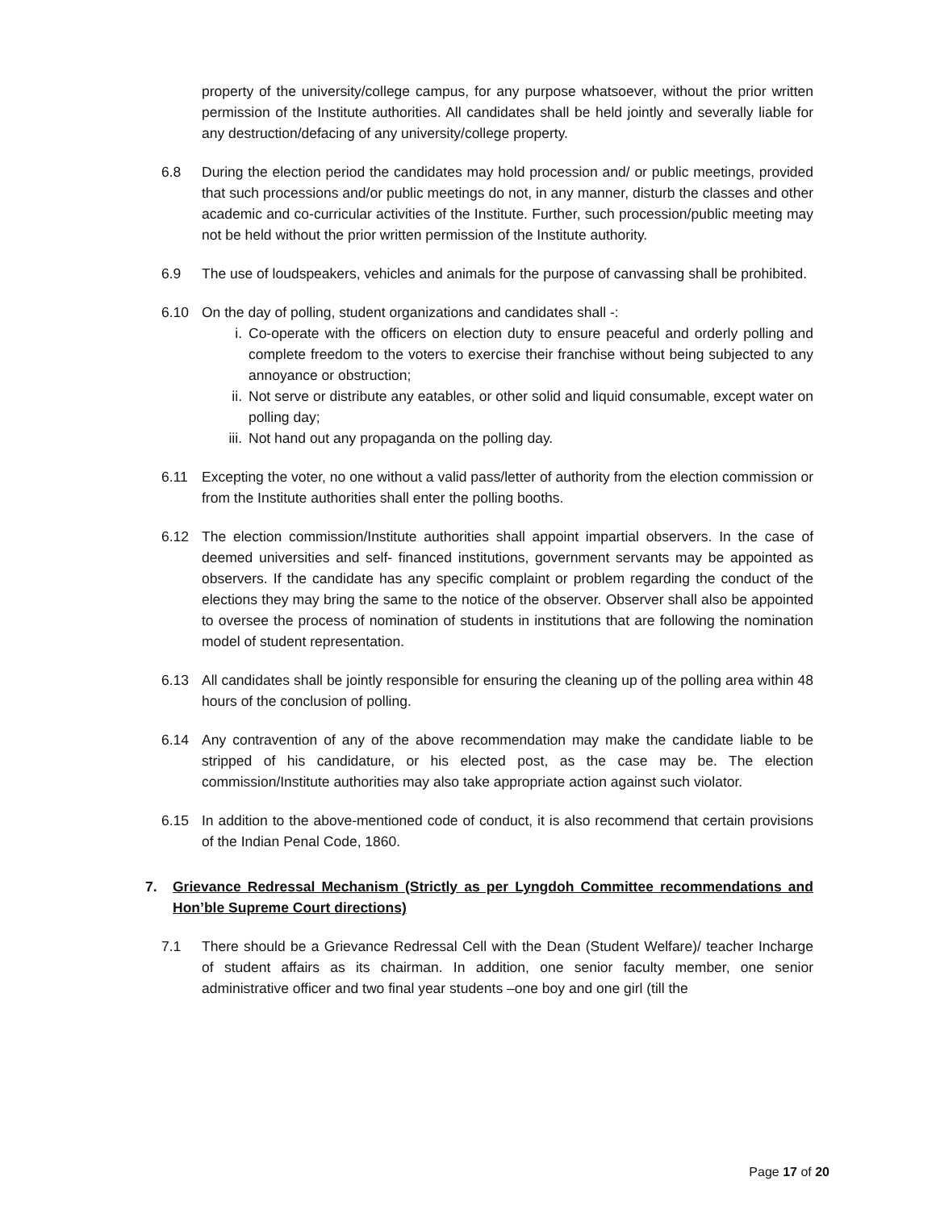property of the university/college campus, for any purpose whatsoever, without the prior written permission of the Institute authorities. All candidates shall be held jointly and severally liable for any destruction/defacing of any university/college property.
6.8 During the election period the candidates may hold procession and/ or public meetings, provided that such processions and/or public meetings do not, in any manner, disturb the classes and other academic and co-curricular activities of the Institute. Further, such procession/public meeting may not be held without the prior written permission of the Institute authority.
6.9 The use of loudspeakers, vehicles and animals for the purpose of canvassing shall be prohibited.
6.10 On the day of polling, student organizations and candidates shall -:
i. Co-operate with the officers on election duty to ensure peaceful and orderly polling and complete freedom to the voters to exercise their franchise without being subjected to any annoyance or obstruction;
ii. Not serve or distribute any eatables, or other solid and liquid consumable, except water on polling day;
iii. Not hand out any propaganda on the polling day.
6.11 Excepting the voter, no one without a valid pass/letter of authority from the election commission or from the Institute authorities shall enter the polling booths.
6.12 The election commission/Institute authorities shall appoint impartial observers. In the case of deemed universities and self- financed institutions, government servants may be appointed as observers. If the candidate has any specific complaint or problem regarding the conduct of the elections they may bring the same to the notice of the observer. Observer shall also be appointed to oversee the process of nomination of students in institutions that are following the nomination model of student representation.
6.13 All candidates shall be jointly responsible for ensuring the cleaning up of the polling area within 48 hours of the conclusion of polling.
6.14 Any contravention of any of the above recommendation may make the candidate liable to be stripped of his candidature, or his elected post, as the case may be. The election commission/Institute authorities may also take appropriate action against such violator.
6.15 In addition to the above-mentioned code of conduct, it is also recommend that certain provisions of the Indian Penal Code, 1860.
7. Grievance Redressal Mechanism (Strictly as per Lyngdoh Committee recommendations and Hon’ble Supreme Court directions)
7.1 There should be a Grievance Redressal Cell with the Dean (Student Welfare)/ teacher Incharge of student affairs as its chairman. In addition, one senior faculty member, one senior administrative officer and two final year students –one boy and one girl (till the
Page 17 of 20